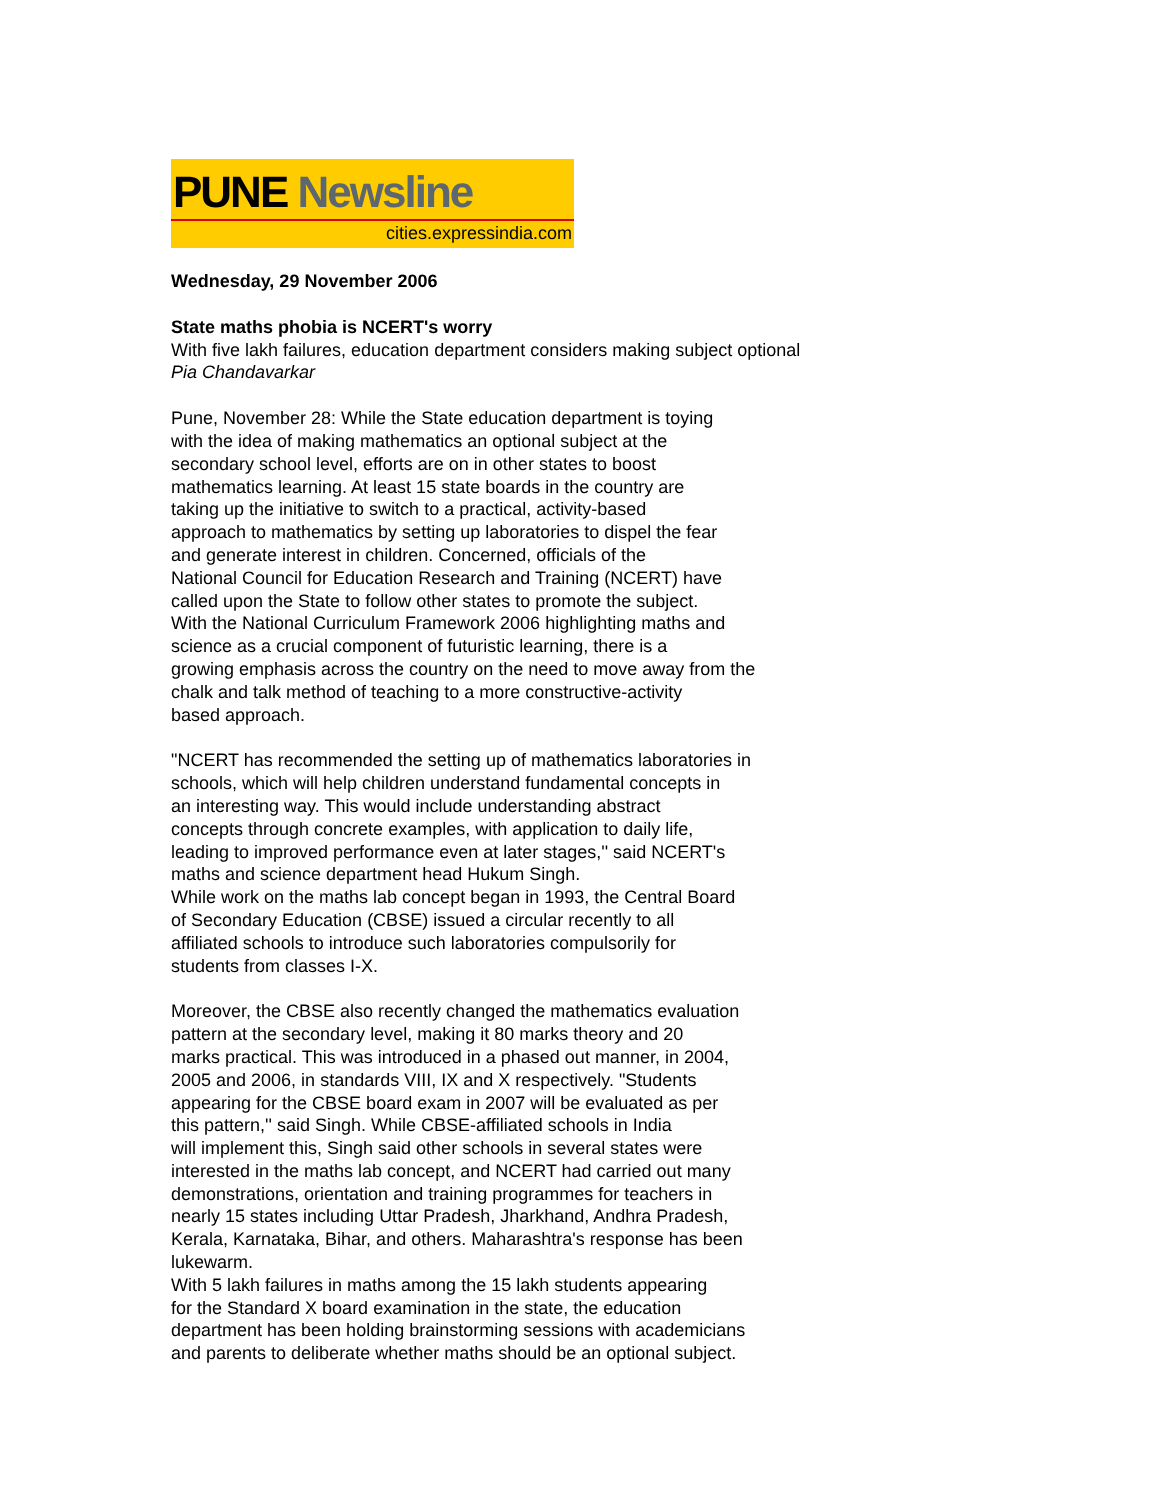PUNE Newsline
cities.expressindia.com
Wednesday, 29 November 2006
State maths phobia is NCERT's worry
With five lakh failures, education department considers making subject optional
Pia Chandavarkar
Pune, November 28: While the State education department is toying
with the idea of making mathematics an optional subject at the
secondary school level, efforts are on in other states to boost
mathematics learning. At least 15 state boards in the country are
taking up the initiative to switch to a practical, activity-based
approach to mathematics by setting up laboratories to dispel the fear
and generate interest in children. Concerned, officials of the
National Council for Education Research and Training (NCERT) have
called upon the State to follow other states to promote the subject.
With the National Curriculum Framework 2006 highlighting maths and
science as a crucial component of futuristic learning, there is a
growing emphasis across the country on the need to move away from the
chalk and talk method of teaching to a more constructive-activity
based approach.
"NCERT has recommended the setting up of mathematics laboratories in
schools, which will help children understand fundamental concepts in
an interesting way. This would include understanding abstract
concepts through concrete examples, with application to daily life,
leading to improved performance even at later stages,'' said NCERT's
maths and science department head Hukum Singh.
While work on the maths lab concept began in 1993, the Central Board
of Secondary Education (CBSE) issued a circular recently to all
affiliated schools to introduce such laboratories compulsorily for
students from classes I-X.
Moreover, the CBSE also recently changed the mathematics evaluation
pattern at the secondary level, making it 80 marks theory and 20
marks practical. This was introduced in a phased out manner, in 2004,
2005 and 2006, in standards VIII, IX and X respectively. "Students
appearing for the CBSE board exam in 2007 will be evaluated as per
this pattern,'' said Singh. While CBSE-affiliated schools in India
will implement this, Singh said other schools in several states were
interested in the maths lab concept, and NCERT had carried out many
demonstrations, orientation and training programmes for teachers in
nearly 15 states including Uttar Pradesh, Jharkhand, Andhra Pradesh,
Kerala, Karnataka, Bihar, and others. Maharashtra's response has been
lukewarm.
With 5 lakh failures in maths among the 15 lakh students appearing
for the Standard X board examination in the state, the education
department has been holding brainstorming sessions with academicians
and parents to deliberate whether maths should be an optional subject.